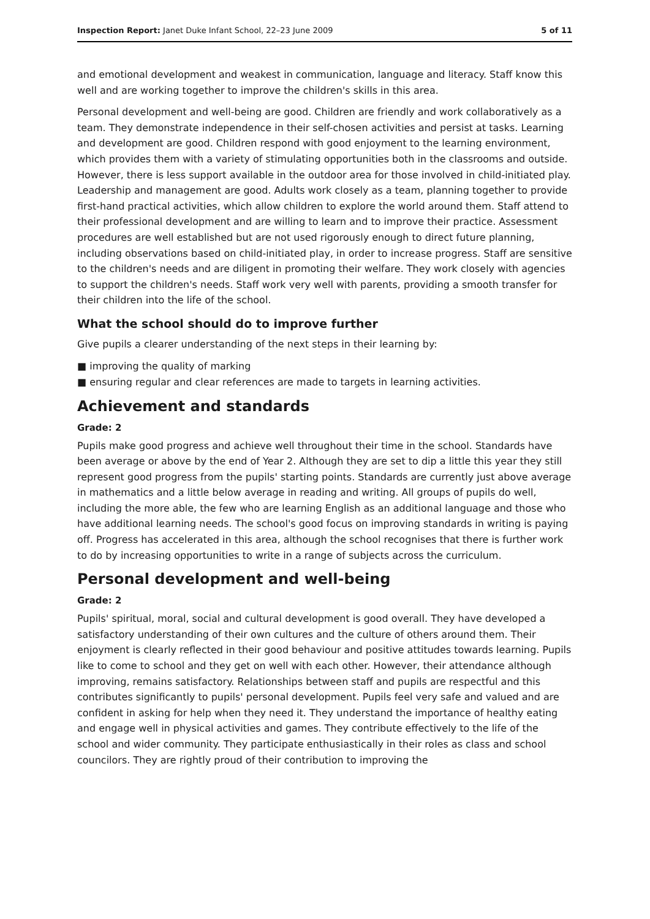Inspection Report: Janet Duke Infant School, 22–23 June 2009 5 of 11
and emotional development and weakest in communication, language and literacy. Staff know this well and are working together to improve the children's skills in this area.
Personal development and well-being are good. Children are friendly and work collaboratively as a team. They demonstrate independence in their self-chosen activities and persist at tasks. Learning and development are good. Children respond with good enjoyment to the learning environment, which provides them with a variety of stimulating opportunities both in the classrooms and outside. However, there is less support available in the outdoor area for those involved in child-initiated play. Leadership and management are good. Adults work closely as a team, planning together to provide first-hand practical activities, which allow children to explore the world around them. Staff attend to their professional development and are willing to learn and to improve their practice. Assessment procedures are well established but are not used rigorously enough to direct future planning, including observations based on child-initiated play, in order to increase progress. Staff are sensitive to the children's needs and are diligent in promoting their welfare. They work closely with agencies to support the children's needs. Staff work very well with parents, providing a smooth transfer for their children into the life of the school.
What the school should do to improve further
Give pupils a clearer understanding of the next steps in their learning by:
■ improving the quality of marking
■ ensuring regular and clear references are made to targets in learning activities.
Achievement and standards
Grade: 2
Pupils make good progress and achieve well throughout their time in the school. Standards have been average or above by the end of Year 2. Although they are set to dip a little this year they still represent good progress from the pupils' starting points. Standards are currently just above average in mathematics and a little below average in reading and writing. All groups of pupils do well, including the more able, the few who are learning English as an additional language and those who have additional learning needs. The school's good focus on improving standards in writing is paying off. Progress has accelerated in this area, although the school recognises that there is further work to do by increasing opportunities to write in a range of subjects across the curriculum.
Personal development and well-being
Grade: 2
Pupils' spiritual, moral, social and cultural development is good overall. They have developed a satisfactory understanding of their own cultures and the culture of others around them. Their enjoyment is clearly reflected in their good behaviour and positive attitudes towards learning. Pupils like to come to school and they get on well with each other. However, their attendance although improving, remains satisfactory. Relationships between staff and pupils are respectful and this contributes significantly to pupils' personal development. Pupils feel very safe and valued and are confident in asking for help when they need it. They understand the importance of healthy eating and engage well in physical activities and games. They contribute effectively to the life of the school and wider community. They participate enthusiastically in their roles as class and school councilors. They are rightly proud of their contribution to improving the